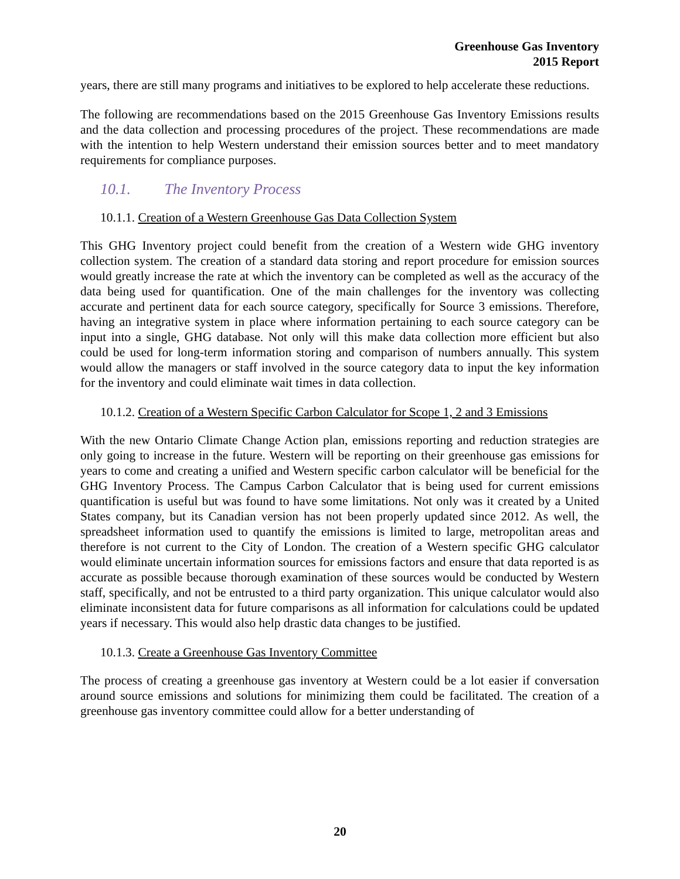Greenhouse Gas Inventory
2015 Report
years, there are still many programs and initiatives to be explored to help accelerate these reductions.
The following are recommendations based on the 2015 Greenhouse Gas Inventory Emissions results and the data collection and processing procedures of the project. These recommendations are made with the intention to help Western understand their emission sources better and to meet mandatory requirements for compliance purposes.
10.1. The Inventory Process
10.1.1. Creation of a Western Greenhouse Gas Data Collection System
This GHG Inventory project could benefit from the creation of a Western wide GHG inventory collection system. The creation of a standard data storing and report procedure for emission sources would greatly increase the rate at which the inventory can be completed as well as the accuracy of the data being used for quantification. One of the main challenges for the inventory was collecting accurate and pertinent data for each source category, specifically for Source 3 emissions. Therefore, having an integrative system in place where information pertaining to each source category can be input into a single, GHG database. Not only will this make data collection more efficient but also could be used for long-term information storing and comparison of numbers annually. This system would allow the managers or staff involved in the source category data to input the key information for the inventory and could eliminate wait times in data collection.
10.1.2. Creation of a Western Specific Carbon Calculator for Scope 1, 2 and 3 Emissions
With the new Ontario Climate Change Action plan, emissions reporting and reduction strategies are only going to increase in the future. Western will be reporting on their greenhouse gas emissions for years to come and creating a unified and Western specific carbon calculator will be beneficial for the GHG Inventory Process. The Campus Carbon Calculator that is being used for current emissions quantification is useful but was found to have some limitations. Not only was it created by a United States company, but its Canadian version has not been properly updated since 2012. As well, the spreadsheet information used to quantify the emissions is limited to large, metropolitan areas and therefore is not current to the City of London. The creation of a Western specific GHG calculator would eliminate uncertain information sources for emissions factors and ensure that data reported is as accurate as possible because thorough examination of these sources would be conducted by Western staff, specifically, and not be entrusted to a third party organization. This unique calculator would also eliminate inconsistent data for future comparisons as all information for calculations could be updated years if necessary. This would also help drastic data changes to be justified.
10.1.3. Create a Greenhouse Gas Inventory Committee
The process of creating a greenhouse gas inventory at Western could be a lot easier if conversation around source emissions and solutions for minimizing them could be facilitated. The creation of a greenhouse gas inventory committee could allow for a better understanding of
20